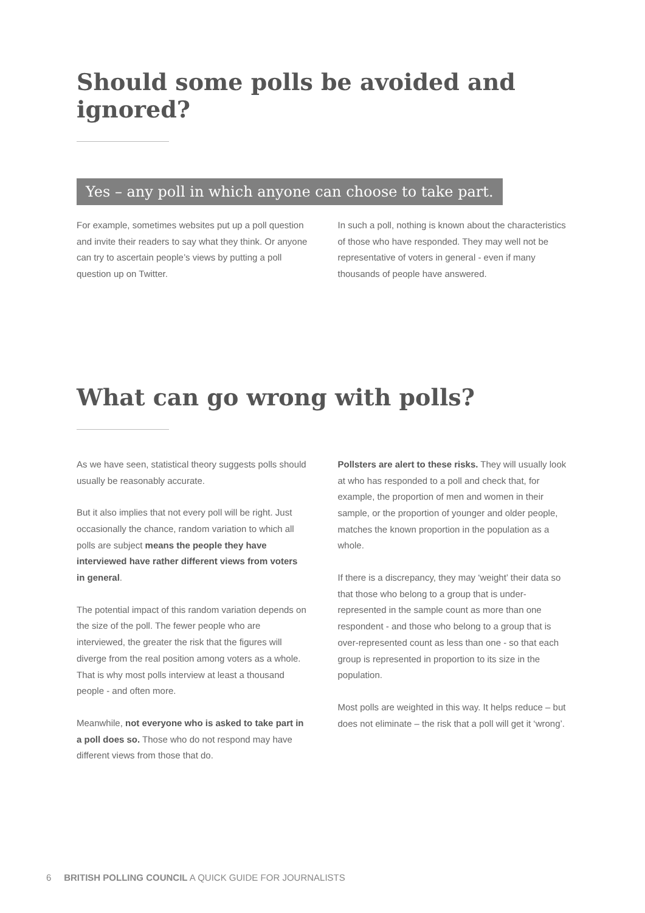Should some polls be avoided and ignored?
Yes – any poll in which anyone can choose to take part.
For example, sometimes websites put up a poll question and invite their readers to say what they think. Or anyone can try to ascertain people’s views by putting a poll question up on Twitter.
In such a poll, nothing is known about the characteristics of those who have responded. They may well not be representative of voters in general - even if many thousands of people have answered.
What can go wrong with polls?
As we have seen, statistical theory suggests polls should usually be reasonably accurate.
But it also implies that not every poll will be right. Just occasionally the chance, random variation to which all polls are subject means the people they have interviewed have rather different views from voters in general.
The potential impact of this random variation depends on the size of the poll. The fewer people who are interviewed, the greater the risk that the figures will diverge from the real position among voters as a whole. That is why most polls interview at least a thousand people - and often more.
Meanwhile, not everyone who is asked to take part in a poll does so. Those who do not respond may have different views from those that do.
Pollsters are alert to these risks. They will usually look at who has responded to a poll and check that, for example, the proportion of men and women in their sample, or the proportion of younger and older people, matches the known proportion in the population as a whole.
If there is a discrepancy, they may ‘weight’ their data so that those who belong to a group that is under-represented in the sample count as more than one respondent - and those who belong to a group that is over-represented count as less than one - so that each group is represented in proportion to its size in the population.
Most polls are weighted in this way. It helps reduce – but does not eliminate – the risk that a poll will get it ‘wrong’.
6 BRITISH POLLING COUNCIL A QUICK GUIDE FOR JOURNALISTS